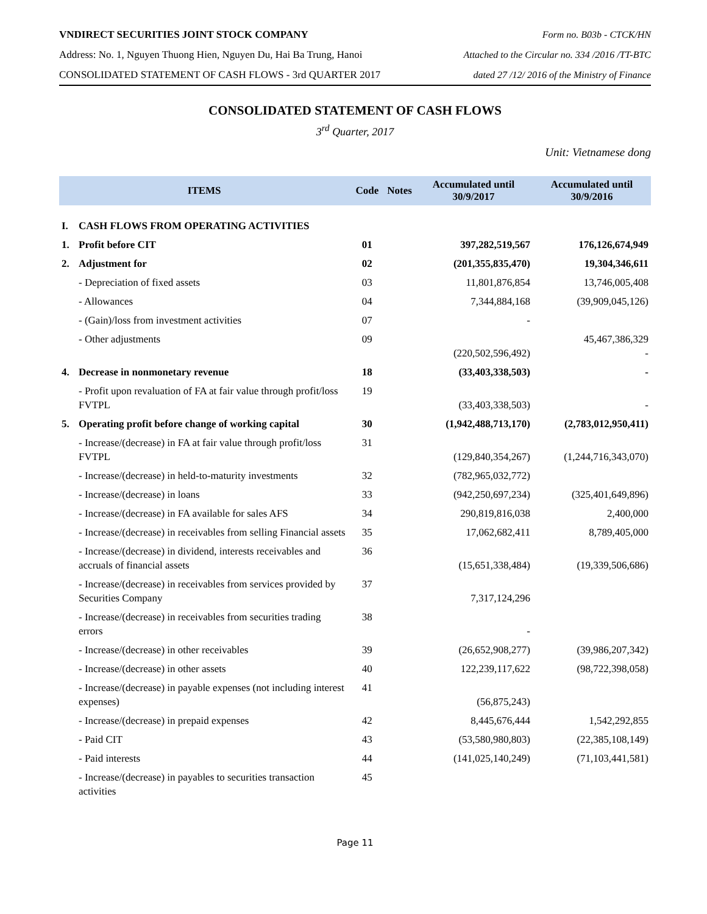VNDIRECT SECURITIES JOINT STOCK COMPANY Form no. B03b - CTCK/HN
Address: No. 1, Nguyen Thuong Hien, Nguyen Du, Hai Ba Trung, Hanoi Attached to the Circular no. 334 /2016 /TT-BTC
CONSOLIDATED STATEMENT OF CASH FLOWS - 3rd QUARTER 2017 dated 27 /12/ 2016 of the Ministry of Finance
CONSOLIDATED STATEMENT OF CASH FLOWS
3<sup>rd</sup> Quarter, 2017
Unit: Vietnamese dong
| ITEMS | | Code | Notes | Accumulated until 30/9/2017 | Accumulated until 30/9/2016 |
| --- | --- | --- | --- | --- | --- |
| I. | CASH FLOWS FROM OPERATING ACTIVITIES | | | | |
| 1. | Profit before CIT | 01 | | 397,282,519,567 | 176,126,674,949 |
| 2. | Adjustment for | 02 | | (201,355,835,470) | 19,304,346,611 |
| | - Depreciation of fixed assets | 03 | | 11,801,876,854 | 13,746,005,408 |
| | - Allowances | 04 | | 7,344,884,168 | (39,909,045,126) |
| | - (Gain)/loss from investment activities | 07 | | - | |
| | - Other adjustments | 09 | | (220,502,596,492) | 45,467,386,329 - |
| 4. | Decrease in nonmonetary revenue | 18 | | (33,403,338,503) | - |
| | - Profit upon revaluation of FA at fair value through profit/loss FVTPL | 19 | | (33,403,338,503) | - |
| 5. | Operating profit before change of working capital | 30 | | (1,942,488,713,170) | (2,783,012,950,411) |
| | - Increase/(decrease) in FA at fair value through profit/loss FVTPL | 31 | | (129,840,354,267) | (1,244,716,343,070) |
| | - Increase/(decrease) in held-to-maturity investments | 32 | | (782,965,032,772) | |
| | - Increase/(decrease) in loans | 33 | | (942,250,697,234) | (325,401,649,896) |
| | - Increase/(decrease) in FA available for sales AFS | 34 | | 290,819,816,038 | 2,400,000 |
| | - Increase/(decrease) in receivables from selling Financial assets | 35 | | 17,062,682,411 | 8,789,405,000 |
| | - Increase/(decrease) in dividend, interests receivables and accruals of financial assets | 36 | | (15,651,338,484) | (19,339,506,686) |
| | - Increase/(decrease) in receivables from services provided by Securities Company | 37 | | 7,317,124,296 | |
| | - Increase/(decrease) in receivables from securities trading errors | 38 | | - | |
| | - Increase/(decrease) in other receivables | 39 | | (26,652,908,277) | (39,986,207,342) |
| | - Increase/(decrease) in other assets | 40 | | 122,239,117,622 | (98,722,398,058) |
| | - Increase/(decrease) in payable expenses (not including interest expenses) | 41 | | (56,875,243) | |
| | - Increase/(decrease) in prepaid expenses | 42 | | 8,445,676,444 | 1,542,292,855 |
| | - Paid CIT | 43 | | (53,580,980,803) | (22,385,108,149) |
| | - Paid interests | 44 | | (141,025,140,249) | (71,103,441,581) |
| | - Increase/(decrease) in payables to securities transaction activities | 45 | | | |
Page 11